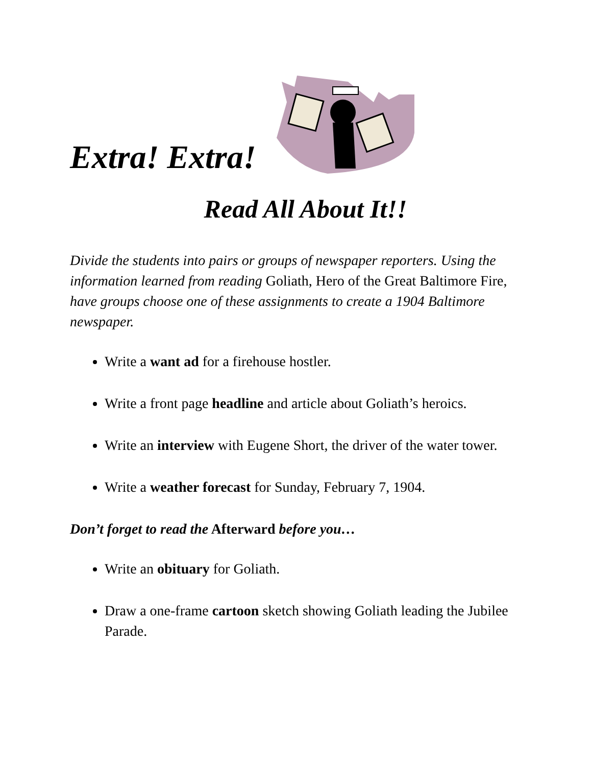Extra! Extra!
Read All About It!!
Divide the students into pairs or groups of newspaper reporters. Using the information learned from reading Goliath, Hero of the Great Baltimore Fire, have groups choose one of these assignments to create a 1904 Baltimore newspaper.
Write a want ad for a firehouse hostler.
Write a front page headline and article about Goliath’s heroics.
Write an interview with Eugene Short, the driver of the water tower.
Write a weather forecast for Sunday, February 7, 1904.
Don’t forget to read the Afterward before you…
Write an obituary for Goliath.
Draw a one-frame cartoon sketch showing Goliath leading the Jubilee Parade.